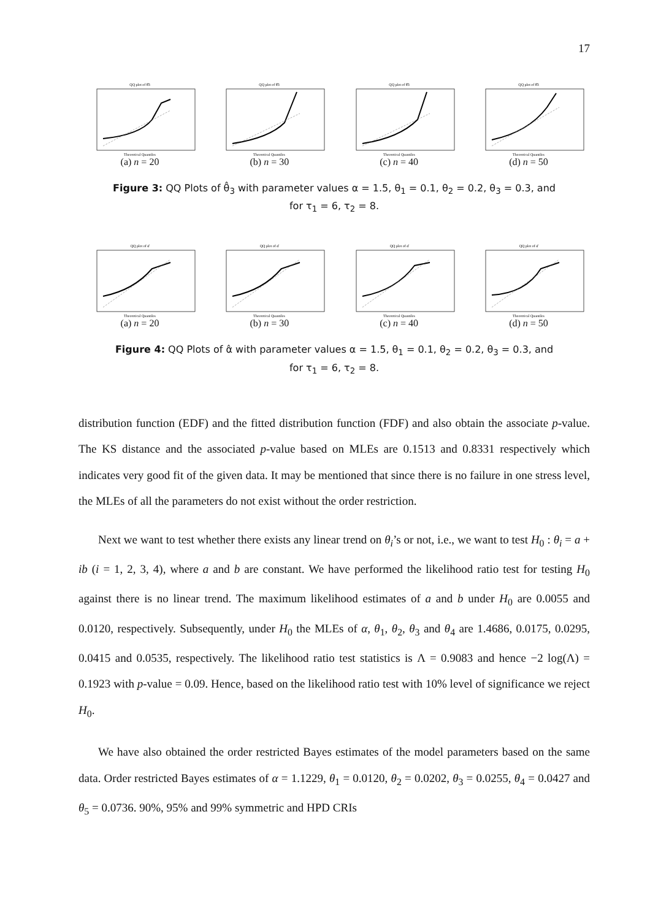17
QQ plot of θ̂3
Theoretical Quantiles
(a) n = 20
QQ plot of θ̂3
Theoretical Quantiles
(b) n = 30
QQ plot of θ̂3
Theoretical Quantiles
(c) n = 40
QQ plot of θ̂3
Theoretical Quantiles
(d) n = 50
Figure 3: QQ Plots of θ̂<sub>3</sub> with parameter values α = 1.5, θ<sub>1</sub> = 0.1, θ<sub>2</sub> = 0.2, θ<sub>3</sub> = 0.3, and
for τ<sub>1</sub> = 6, τ<sub>2</sub> = 8.
QQ plot of α̂
Theoretical Quantiles
(a) n = 20
QQ plot of α̂
Theoretical Quantiles
(b) n = 30
QQ plot of α̂
Theoretical Quantiles
(c) n = 40
QQ plot of α̂
Theoretical Quantiles
(d) n = 50
Figure 4: QQ Plots of α̂ with parameter values α = 1.5, θ<sub>1</sub> = 0.1, θ<sub>2</sub> = 0.2, θ<sub>3</sub> = 0.3, and
for τ<sub>1</sub> = 6, τ<sub>2</sub> = 8.
distribution function (EDF) and the fitted distribution function (FDF) and also obtain the associate p-value. The KS distance and the associated p-value based on MLEs are 0.1513 and 0.8331 respectively which indicates very good fit of the given data. It may be mentioned that since there is no failure in one stress level, the MLEs of all the parameters do not exist without the order restriction.
Next we want to test whether there exists any linear trend on θ<sub>i</sub>’s or not, i.e., we want to test H<sub>0</sub> : θ<sub>i</sub> = a + ib (i = 1, 2, 3, 4), where a and b are constant. We have performed the likelihood ratio test for testing H<sub>0</sub> against there is no linear trend. The maximum likelihood estimates of a and b under H<sub>0</sub> are 0.0055 and 0.0120, respectively. Subsequently, under H<sub>0</sub> the MLEs of α, θ<sub>1</sub>, θ<sub>2</sub>, θ<sub>3</sub> and θ<sub>4</sub> are 1.4686, 0.0175, 0.0295, 0.0415 and 0.0535, respectively. The likelihood ratio test statistics is Λ = 0.9083 and hence −2 log(Λ) = 0.1923 with p-value = 0.09. Hence, based on the likelihood ratio test with 10% level of significance we reject H<sub>0</sub>.
We have also obtained the order restricted Bayes estimates of the model parameters based on the same data. Order restricted Bayes estimates of α = 1.1229, θ<sub>1</sub> = 0.0120, θ<sub>2</sub> = 0.0202, θ<sub>3</sub> = 0.0255, θ<sub>4</sub> = 0.0427 and θ<sub>5</sub> = 0.0736. 90%, 95% and 99% symmetric and HPD CRIs